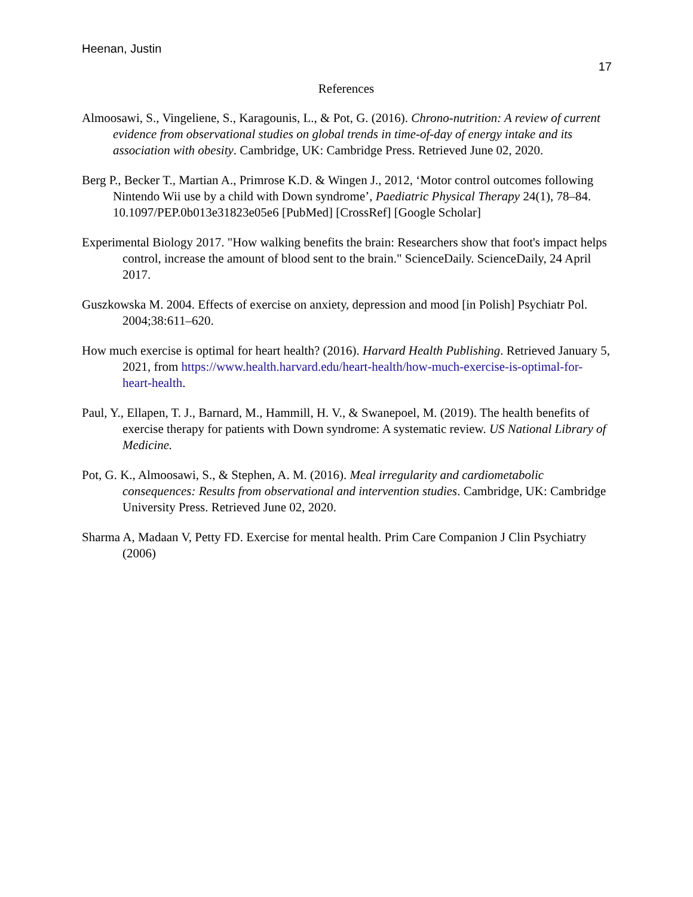Heenan, Justin
17
References
Almoosawi, S., Vingeliene, S., Karagounis, L., & Pot, G. (2016). Chrono-nutrition: A review of current evidence from observational studies on global trends in time-of-day of energy intake and its association with obesity. Cambridge, UK: Cambridge Press. Retrieved June 02, 2020.
Berg P., Becker T., Martian A., Primrose K.D. & Wingen J., 2012, ‘Motor control outcomes following Nintendo Wii use by a child with Down syndrome’, Paediatric Physical Therapy 24(1), 78–84. 10.1097/PEP.0b013e31823e05e6 [PubMed] [CrossRef] [Google Scholar]
Experimental Biology 2017. "How walking benefits the brain: Researchers show that foot's impact helps control, increase the amount of blood sent to the brain." ScienceDaily. ScienceDaily, 24 April 2017.
Guszkowska M. 2004. Effects of exercise on anxiety, depression and mood [in Polish] Psychiatr Pol. 2004;38:611–620.
How much exercise is optimal for heart health? (2016). Harvard Health Publishing. Retrieved January 5, 2021, from https://www.health.harvard.edu/heart-health/how-much-exercise-is-optimal-for-heart-health.
Paul, Y., Ellapen, T. J., Barnard, M., Hammill, H. V., & Swanepoel, M. (2019). The health benefits of exercise therapy for patients with Down syndrome: A systematic review. US National Library of Medicine.
Pot, G. K., Almoosawi, S., & Stephen, A. M. (2016). Meal irregularity and cardiometabolic consequences: Results from observational and intervention studies. Cambridge, UK: Cambridge University Press. Retrieved June 02, 2020.
Sharma A, Madaan V, Petty FD. Exercise for mental health. Prim Care Companion J Clin Psychiatry (2006)